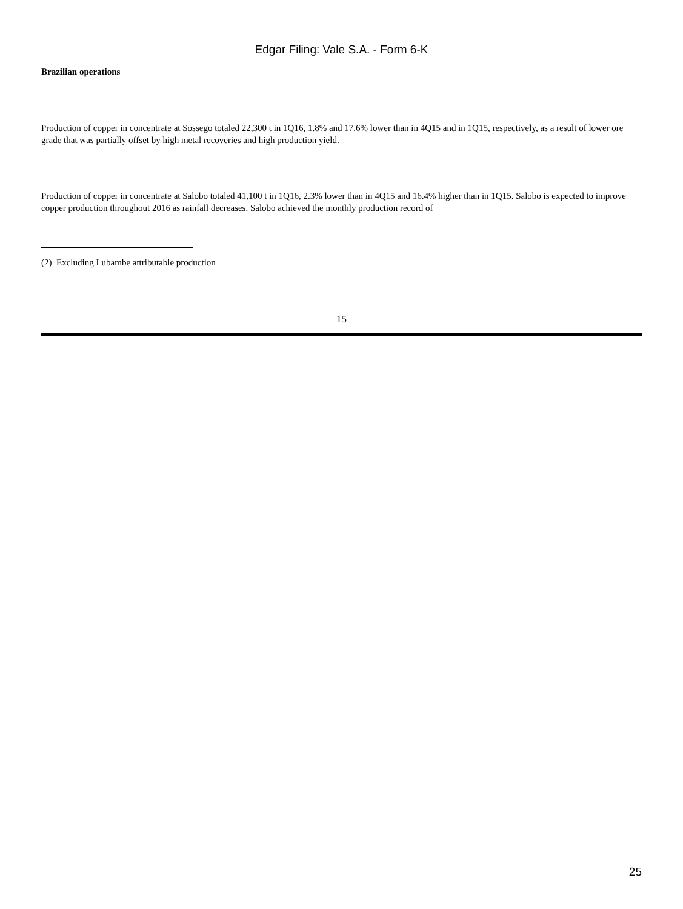Edgar Filing: Vale S.A. - Form 6-K
Brazilian operations
Production of copper in concentrate at Sossego totaled 22,300 t in 1Q16, 1.8% and 17.6% lower than in 4Q15 and in 1Q15, respectively, as a result of lower ore grade that was partially offset by high metal recoveries and high production yield.
Production of copper in concentrate at Salobo totaled 41,100 t in 1Q16, 2.3% lower than in 4Q15 and 16.4% higher than in 1Q15. Salobo is expected to improve copper production throughout 2016 as rainfall decreases. Salobo achieved the monthly production record of
(2) Excluding Lubambe attributable production
15
25